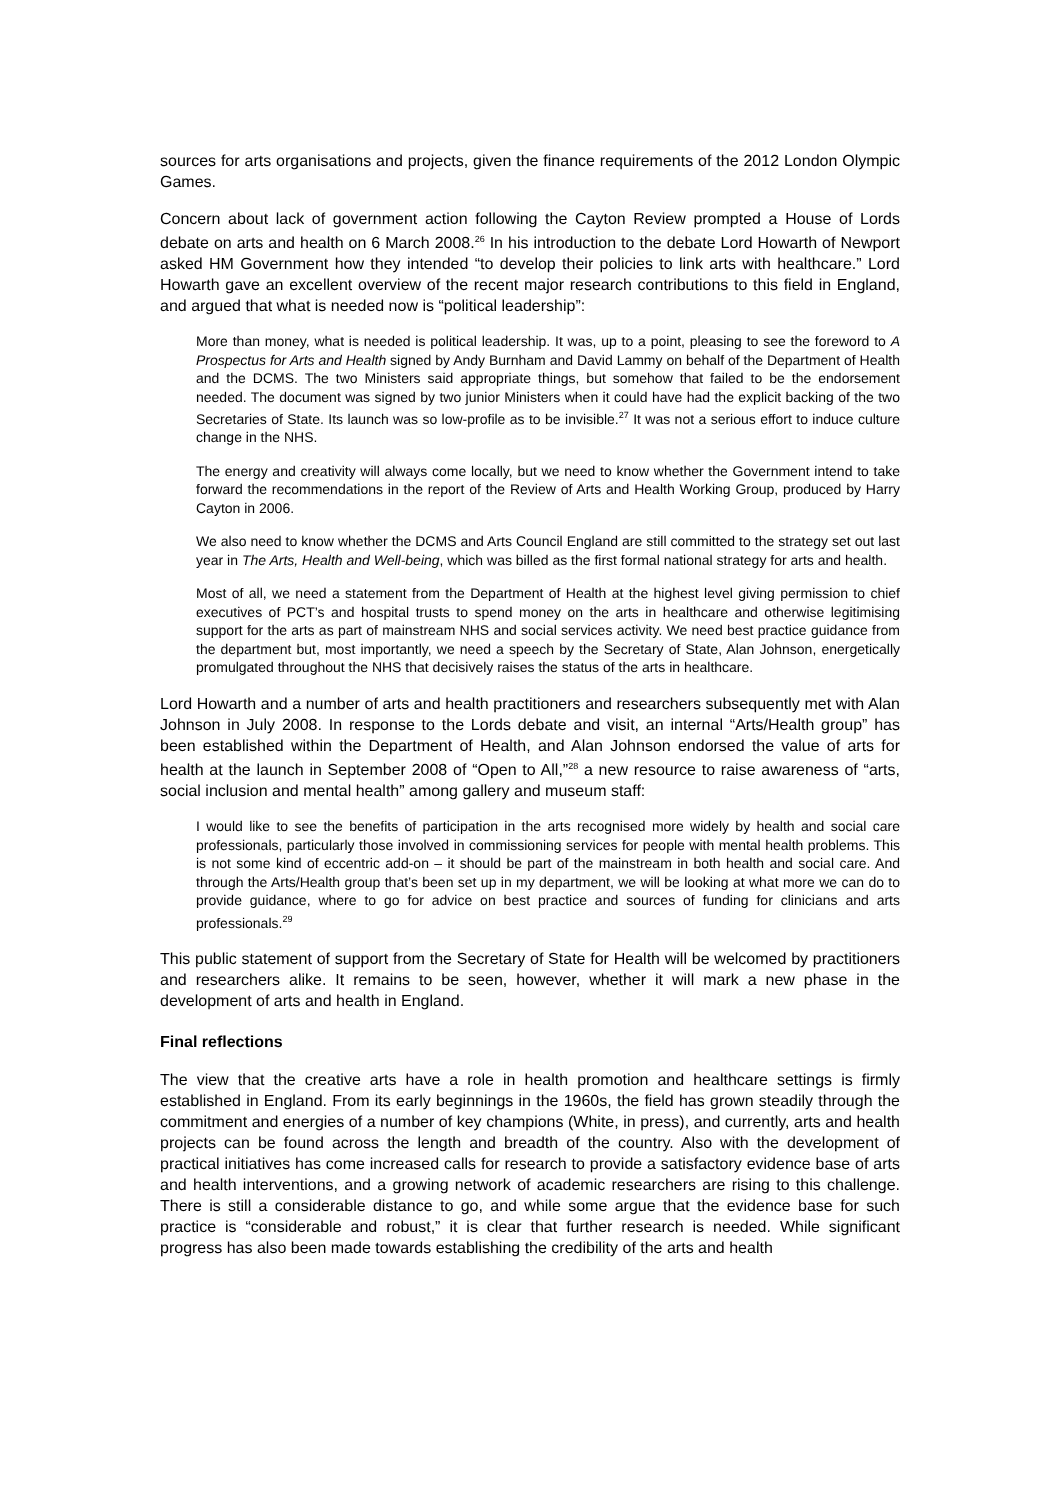sources for arts organisations and projects, given the finance requirements of the 2012 London Olympic Games.
Concern about lack of government action following the Cayton Review prompted a House of Lords debate on arts and health on 6 March 2008.<sup>26</sup> In his introduction to the debate Lord Howarth of Newport asked HM Government how they intended “to develop their policies to link arts with healthcare.” Lord Howarth gave an excellent overview of the recent major research contributions to this field in England, and argued that what is needed now is “political leadership”:
More than money, what is needed is political leadership. It was, up to a point, pleasing to see the foreword to A Prospectus for Arts and Health signed by Andy Burnham and David Lammy on behalf of the Department of Health and the DCMS. The two Ministers said appropriate things, but somehow that failed to be the endorsement needed. The document was signed by two junior Ministers when it could have had the explicit backing of the two Secretaries of State. Its launch was so low-profile as to be invisible.<sup>27</sup> It was not a serious effort to induce culture change in the NHS.
The energy and creativity will always come locally, but we need to know whether the Government intend to take forward the recommendations in the report of the Review of Arts and Health Working Group, produced by Harry Cayton in 2006.
We also need to know whether the DCMS and Arts Council England are still committed to the strategy set out last year in The Arts, Health and Well-being, which was billed as the first formal national strategy for arts and health.
Most of all, we need a statement from the Department of Health at the highest level giving permission to chief executives of PCT’s and hospital trusts to spend money on the arts in healthcare and otherwise legitimising support for the arts as part of mainstream NHS and social services activity. We need best practice guidance from the department but, most importantly, we need a speech by the Secretary of State, Alan Johnson, energetically promulgated throughout the NHS that decisively raises the status of the arts in healthcare.
Lord Howarth and a number of arts and health practitioners and researchers subsequently met with Alan Johnson in July 2008. In response to the Lords debate and visit, an internal “Arts/Health group” has been established within the Department of Health, and Alan Johnson endorsed the value of arts for health at the launch in September 2008 of “Open to All,”<sup>28</sup> a new resource to raise awareness of “arts, social inclusion and mental health” among gallery and museum staff:
I would like to see the benefits of participation in the arts recognised more widely by health and social care professionals, particularly those involved in commissioning services for people with mental health problems. This is not some kind of eccentric add-on – it should be part of the mainstream in both health and social care. And through the Arts/Health group that’s been set up in my department, we will be looking at what more we can do to provide guidance, where to go for advice on best practice and sources of funding for clinicians and arts professionals.<sup>29</sup>
This public statement of support from the Secretary of State for Health will be welcomed by practitioners and researchers alike. It remains to be seen, however, whether it will mark a new phase in the development of arts and health in England.
Final reflections
The view that the creative arts have a role in health promotion and healthcare settings is firmly established in England. From its early beginnings in the 1960s, the field has grown steadily through the commitment and energies of a number of key champions (White, in press), and currently, arts and health projects can be found across the length and breadth of the country. Also with the development of practical initiatives has come increased calls for research to provide a satisfactory evidence base of arts and health interventions, and a growing network of academic researchers are rising to this challenge. There is still a considerable distance to go, and while some argue that the evidence base for such practice is “considerable and robust,” it is clear that further research is needed. While significant progress has also been made towards establishing the credibility of the arts and health